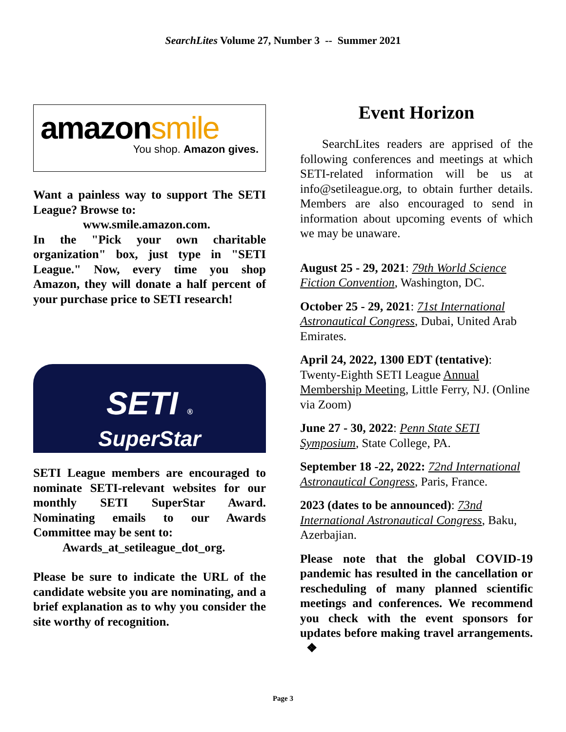SearchLites Volume 27, Number 3 -- Summer 2021
amazonsmile
You shop. Amazon gives.
Want a painless way to support The SETI League? Browse to:
www.smile.amazon.com.
In the "Pick your own charitable organization" box, just type in "SETI League." Now, every time you shop Amazon, they will donate a half percent of your purchase price to SETI research!
SETI ®
SuperStar
SETI League members are encouraged to nominate SETI-relevant websites for our monthly SETI SuperStar Award. Nominating emails to our Awards Committee may be sent to:
Awards_at_setileague_dot_org.
Please be sure to indicate the URL of the candidate website you are nominating, and a brief explanation as to why you consider the site worthy of recognition.
Event Horizon
SearchLites readers are apprised of the following conferences and meetings at which SETI-related information will be us at info@setileague.org, to obtain further details. Members are also encouraged to send in information about upcoming events of which we may be unaware.
August 25 - 29, 2021: 79th World Science Fiction Convention, Washington, DC.
October 25 - 29, 2021: 71st International Astronautical Congress, Dubai, United Arab Emirates.
April 24, 2022, 1300 EDT (tentative): Twenty-Eighth SETI League Annual Membership Meeting, Little Ferry, NJ. (Online via Zoom)
June 27 - 30, 2022: Penn State SETI Symposium, State College, PA.
September 18 -22, 2022: 72nd International Astronautical Congress, Paris, France.
2023 (dates to be announced): 73nd International Astronautical Congress, Baku, Azerbajian.
Please note that the global COVID-19 pandemic has resulted in the cancellation or rescheduling of many planned scientific meetings and conferences. We recommend you check with the event sponsors for updates before making travel arrangements. ❖
Page 3